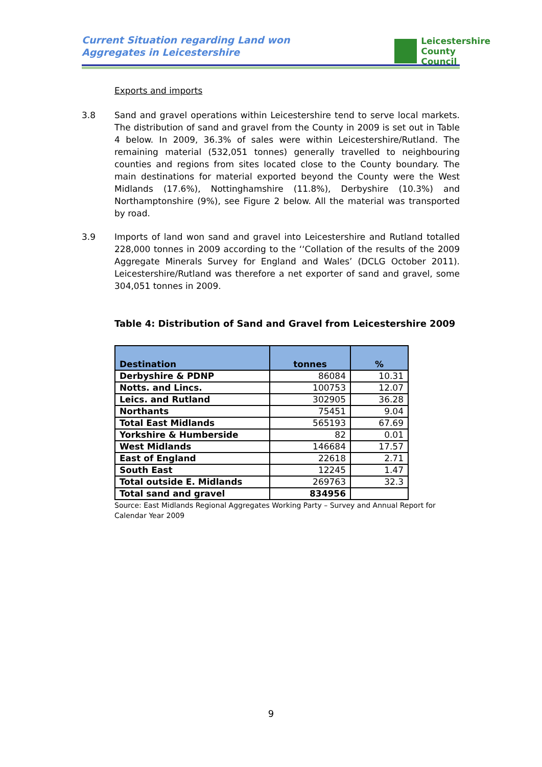Current Situation regarding Land won
Aggregates in Leicestershire
Leicestershire
County Council
Exports and imports
3.8 Sand and gravel operations within Leicestershire tend to serve local markets. The distribution of sand and gravel from the County in 2009 is set out in Table 4 below. In 2009, 36.3% of sales were within Leicestershire/Rutland. The remaining material (532,051 tonnes) generally travelled to neighbouring counties and regions from sites located close to the County boundary. The main destinations for material exported beyond the County were the West Midlands (17.6%), Nottinghamshire (11.8%), Derbyshire (10.3%) and Northamptonshire (9%), see Figure 2 below. All the material was transported by road.
3.9 Imports of land won sand and gravel into Leicestershire and Rutland totalled 228,000 tonnes in 2009 according to the ‘‘Collation of the results of the 2009 Aggregate Minerals Survey for England and Wales’ (DCLG October 2011). Leicestershire/Rutland was therefore a net exporter of sand and gravel, some 304,051 tonnes in 2009.
Table 4: Distribution of Sand and Gravel from Leicestershire 2009
| Destination | tonnes | % |
| --- | --- | --- |
| Derbyshire & PDNP | 86084 | 10.31 |
| Notts. and Lincs. | 100753 | 12.07 |
| Leics. and Rutland | 302905 | 36.28 |
| Northants | 75451 | 9.04 |
| Total East Midlands | 565193 | 67.69 |
| Yorkshire & Humberside | 82 | 0.01 |
| West Midlands | 146684 | 17.57 |
| East of England | 22618 | 2.71 |
| South East | 12245 | 1.47 |
| Total outside E. Midlands | 269763 | 32.3 |
| Total sand and gravel | 834956 | |
Source: East Midlands Regional Aggregates Working Party – Survey and Annual Report for Calendar Year 2009
9